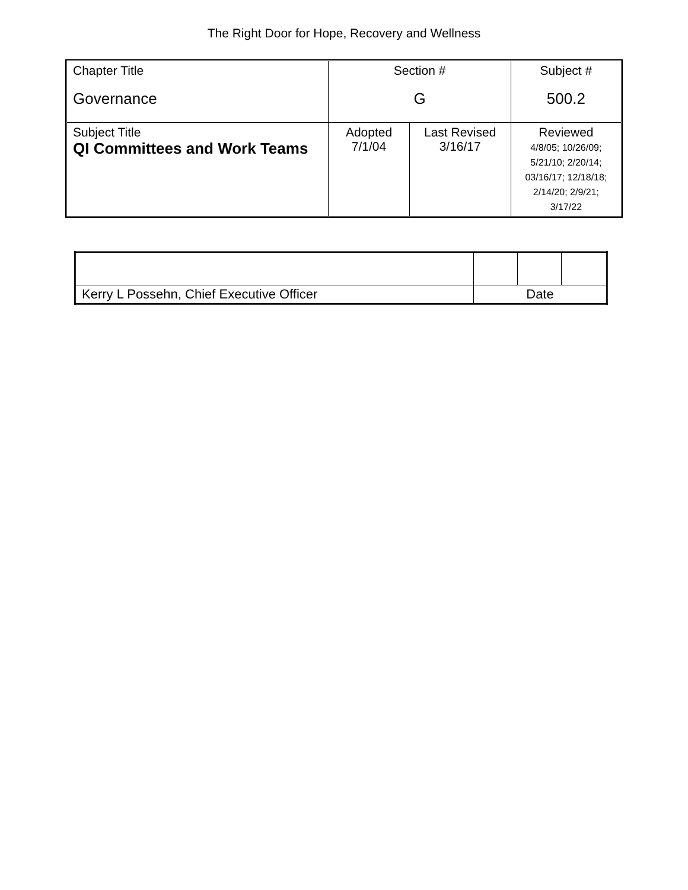The Right Door for Hope, Recovery and Wellness
| Chapter Title Governance | Section # G | | Subject # 500.2 |
| Subject Title QI Committees and Work Teams | Adopted 7/1/04 | Last Revised 3/16/17 | Reviewed 4/8/05; 10/26/09; 5/21/10; 2/20/14; 03/16/17; 12/18/18; 2/14/20; 2/9/21; 3/17/22 |
| Kerry L Possehn, Chief Executive Officer | Date | | |